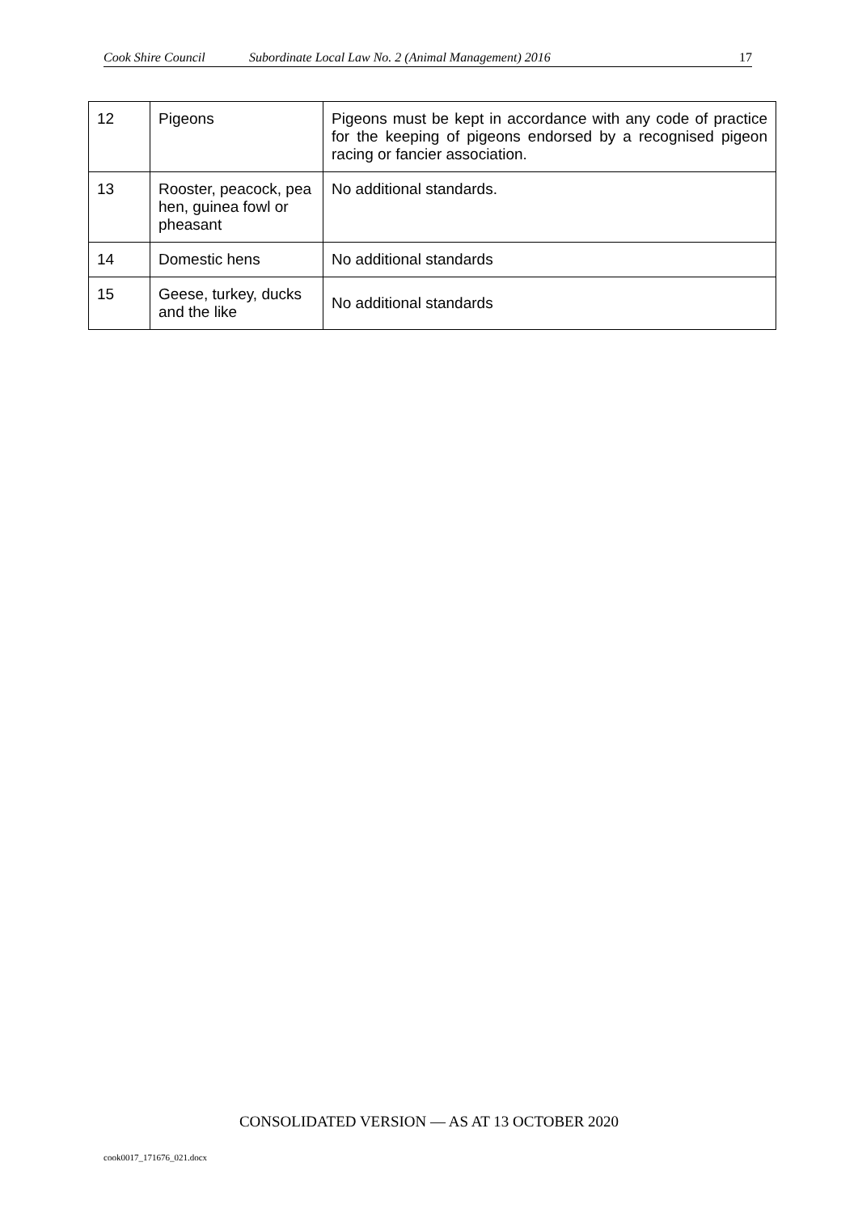Cook Shire Council Subordinate Local Law No. 2 (Animal Management) 2016 17
| 12 | Pigeons | Pigeons must be kept in accordance with any code of practice for the keeping of pigeons endorsed by a recognised pigeon racing or fancier association. |
| 13 | Rooster, peacock, pea hen, guinea fowl or pheasant | No additional standards. |
| 14 | Domestic hens | No additional standards |
| 15 | Geese, turkey, ducks and the like | No additional standards |
CONSOLIDATED VERSION — AS AT 13 OCTOBER 2020
cook0017_171676_021.docx